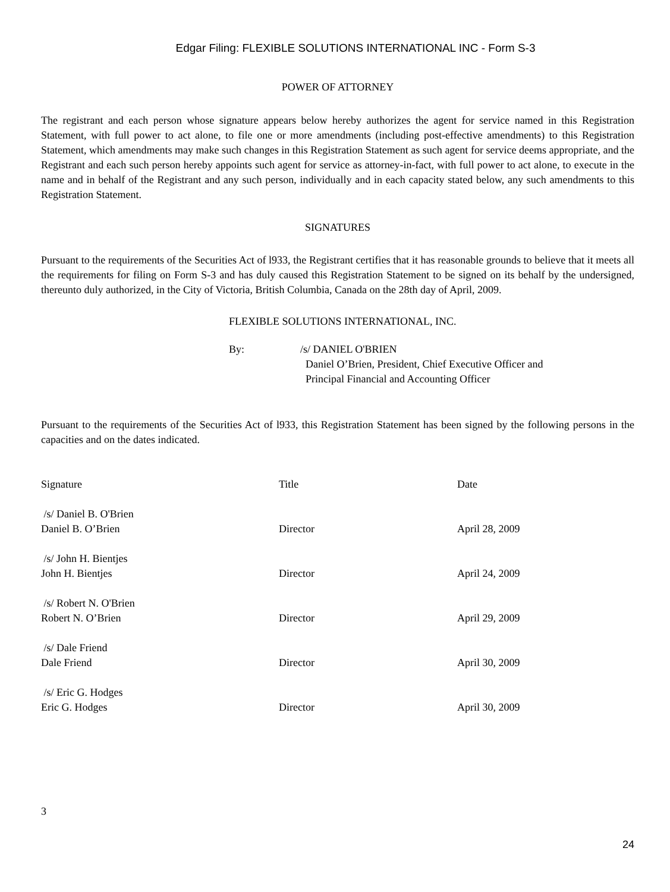Edgar Filing: FLEXIBLE SOLUTIONS INTERNATIONAL INC - Form S-3
POWER OF ATTORNEY
The registrant and each person whose signature appears below hereby authorizes the agent for service named in this Registration Statement, with full power to act alone, to file one or more amendments (including post-effective amendments) to this Registration Statement, which amendments may make such changes in this Registration Statement as such agent for service deems appropriate, and the Registrant and each such person hereby appoints such agent for service as attorney-in-fact, with full power to act alone, to execute in the name and in behalf of the Registrant and any such person, individually and in each capacity stated below, any such amendments to this Registration Statement.
SIGNATURES
Pursuant to the requirements of the Securities Act of l933, the Registrant certifies that it has reasonable grounds to believe that it meets all the requirements for filing on Form S-3 and has duly caused this Registration Statement to be signed on its behalf by the undersigned, thereunto duly authorized, in the City of Victoria, British Columbia, Canada on the 28th day of April, 2009.
FLEXIBLE SOLUTIONS INTERNATIONAL, INC.
By: /s/ DANIEL O'BRIEN
Daniel O’Brien, President, Chief Executive Officer and
Principal Financial and Accounting Officer
Pursuant to the requirements of the Securities Act of l933, this Registration Statement has been signed by the following persons in the capacities and on the dates indicated.
| Signature | Title | Date |
| /s/ Daniel B. O'Brien Daniel B. O’Brien | Director | April 28, 2009 |
| /s/ John H. Bientjes John H. Bientjes | Director | April 24, 2009 |
| /s/ Robert N. O'Brien Robert N. O’Brien | Director | April 29, 2009 |
| /s/ Dale Friend Dale Friend | Director | April 30, 2009 |
| /s/ Eric G. Hodges Eric G. Hodges | Director | April 30, 2009 |
3
24